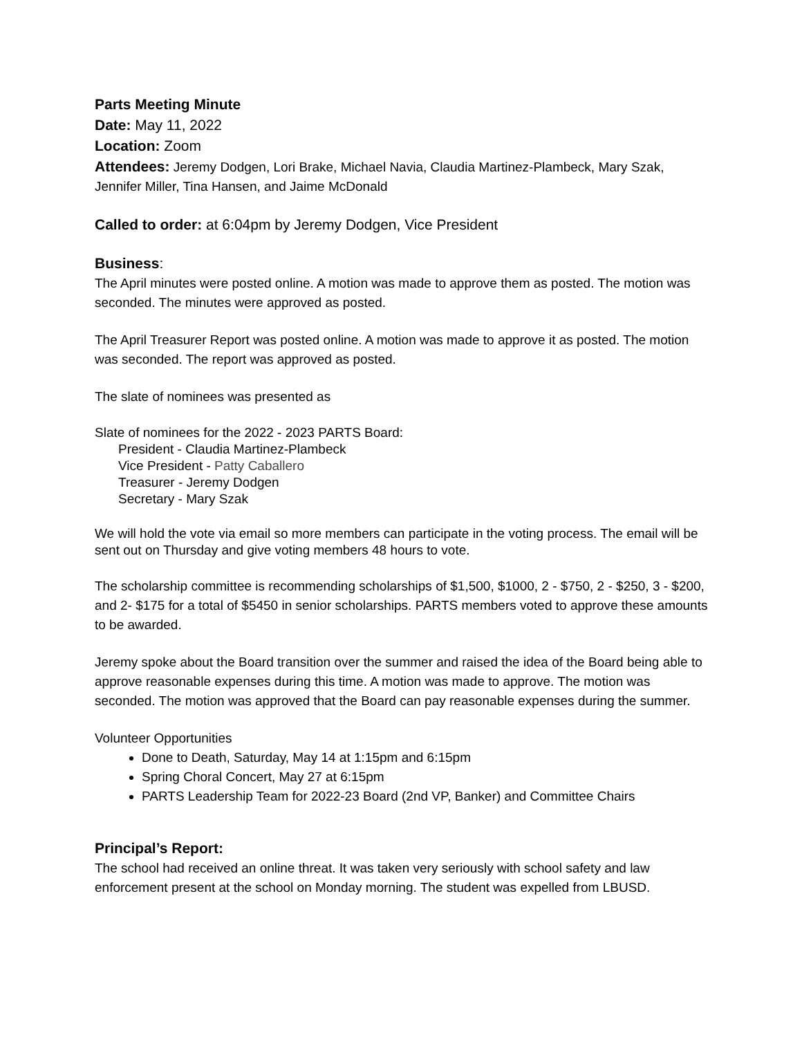Parts Meeting Minute
Date: May 11, 2022
Location: Zoom
Attendees: Jeremy Dodgen, Lori Brake, Michael Navia, Claudia Martinez-Plambeck, Mary Szak, Jennifer Miller, Tina Hansen, and Jaime McDonald
Called to order: at 6:04pm by Jeremy Dodgen, Vice President
Business:
The April minutes were posted online. A motion was made to approve them as posted. The motion was seconded. The minutes were approved as posted.
The April Treasurer Report was posted online. A motion was made to approve it as posted. The motion was seconded. The report was approved as posted.
The slate of nominees was presented as
Slate of nominees for the 2022 - 2023 PARTS Board:
President - Claudia Martinez-Plambeck
Vice President - Patty Caballero
Treasurer - Jeremy Dodgen
Secretary - Mary Szak
We will hold the vote via email so more members can participate in the voting process. The email will be sent out on Thursday and give voting members 48 hours to vote.
The scholarship committee is recommending scholarships of $1,500, $1000, 2 - $750, 2 - $250, 3 - $200, and 2- $175 for a total of $5450 in senior scholarships. PARTS members voted to approve these amounts to be awarded.
Jeremy spoke about the Board transition over the summer and raised the idea of the Board being able to approve reasonable expenses during this time. A motion was made to approve. The motion was seconded. The motion was approved that the Board can pay reasonable expenses during the summer.
Volunteer Opportunities
Done to Death, Saturday, May 14 at 1:15pm and 6:15pm
Spring Choral Concert, May 27 at 6:15pm
PARTS Leadership Team for 2022-23 Board (2nd VP, Banker) and Committee Chairs
Principal’s Report:
The school had received an online threat. It was taken very seriously with school safety and law enforcement present at the school on Monday morning. The student was expelled from LBUSD.